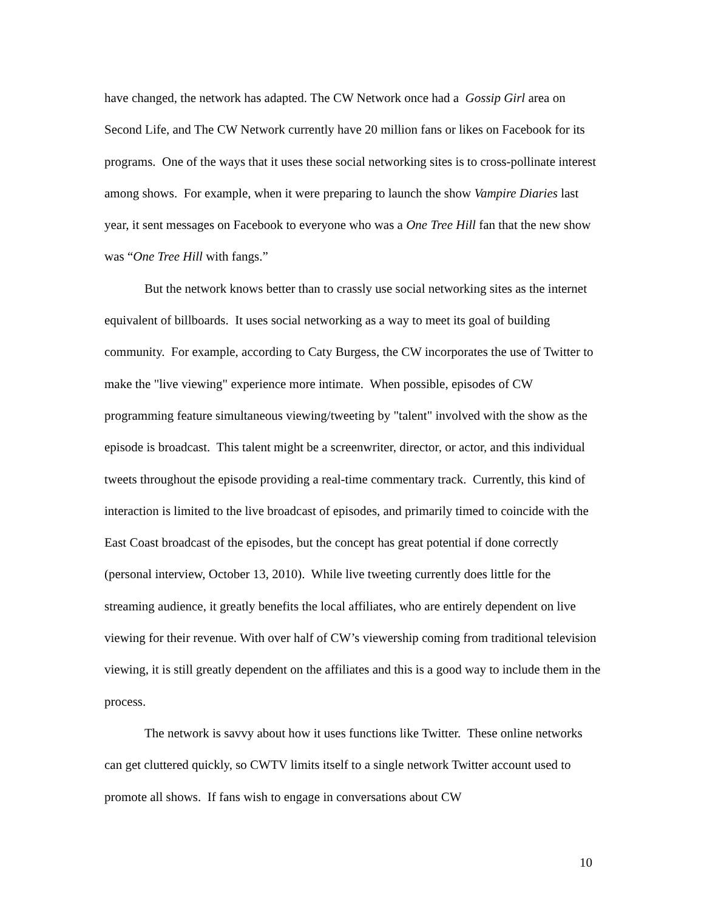have changed, the network has adapted. The CW Network once had a Gossip Girl area on Second Life, and The CW Network currently have 20 million fans or likes on Facebook for its programs. One of the ways that it uses these social networking sites is to cross-pollinate interest among shows. For example, when it were preparing to launch the show Vampire Diaries last year, it sent messages on Facebook to everyone who was a One Tree Hill fan that the new show was “One Tree Hill with fangs.”
But the network knows better than to crassly use social networking sites as the internet equivalent of billboards. It uses social networking as a way to meet its goal of building community. For example, according to Caty Burgess, the CW incorporates the use of Twitter to make the "live viewing" experience more intimate. When possible, episodes of CW programming feature simultaneous viewing/tweeting by "talent" involved with the show as the episode is broadcast. This talent might be a screenwriter, director, or actor, and this individual tweets throughout the episode providing a real-time commentary track. Currently, this kind of interaction is limited to the live broadcast of episodes, and primarily timed to coincide with the East Coast broadcast of the episodes, but the concept has great potential if done correctly (personal interview, October 13, 2010). While live tweeting currently does little for the streaming audience, it greatly benefits the local affiliates, who are entirely dependent on live viewing for their revenue. With over half of CW’s viewership coming from traditional television viewing, it is still greatly dependent on the affiliates and this is a good way to include them in the process.
The network is savvy about how it uses functions like Twitter. These online networks can get cluttered quickly, so CWTV limits itself to a single network Twitter account used to promote all shows. If fans wish to engage in conversations about CW
10